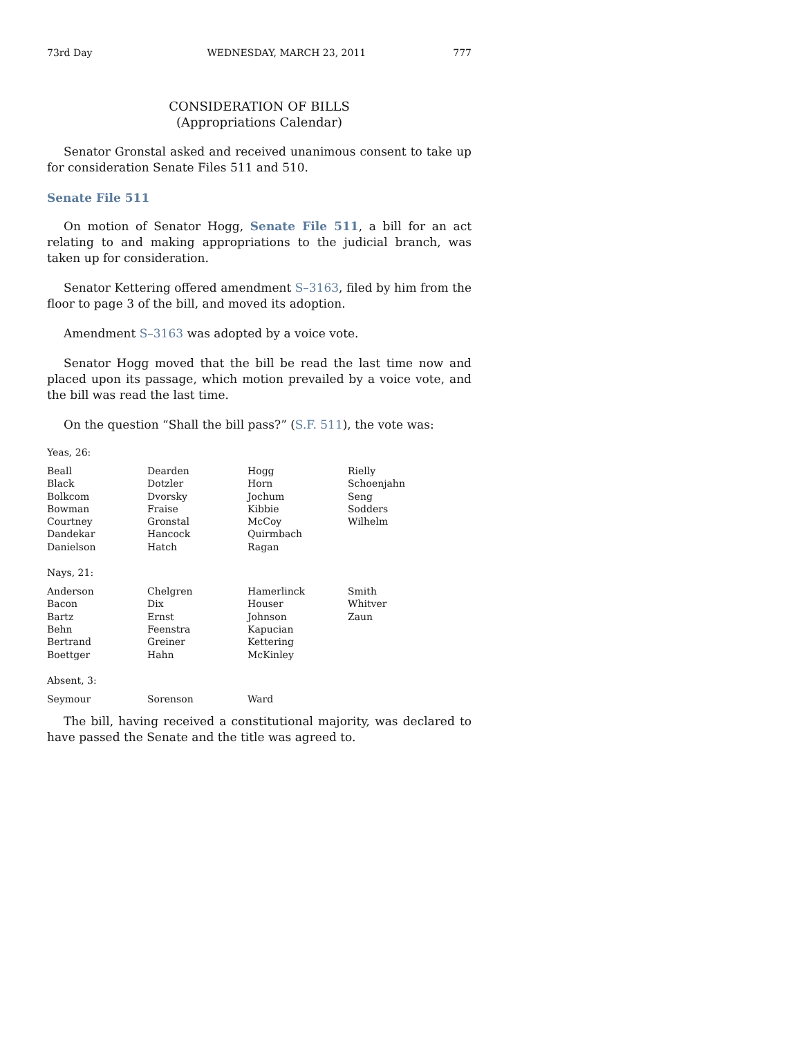73rd Day WEDNESDAY, MARCH 23, 2011 777
CONSIDERATION OF BILLS
(Appropriations Calendar)
Senator Gronstal asked and received unanimous consent to take up for consideration Senate Files 511 and 510.
Senate File 511
On motion of Senator Hogg, Senate File 511, a bill for an act relating to and making appropriations to the judicial branch, was taken up for consideration.
Senator Kettering offered amendment S–3163, filed by him from the floor to page 3 of the bill, and moved its adoption.
Amendment S–3163 was adopted by a voice vote.
Senator Hogg moved that the bill be read the last time now and placed upon its passage, which motion prevailed by a voice vote, and the bill was read the last time.
On the question “Shall the bill pass?” (S.F. 511), the vote was:
Yeas, 26:
| Beall | Dearden | Hogg | Rielly |
| Black | Dotzler | Horn | Schoenjahn |
| Bolkcom | Dvorsky | Jochum | Seng |
| Bowman | Fraise | Kibbie | Sodders |
| Courtney | Gronstal | McCoy | Wilhelm |
| Dandekar | Hancock | Quirmbach | |
| Danielson | Hatch | Ragan | |
Nays, 21:
| Anderson | Chelgren | Hamerlinck | Smith |
| Bacon | Dix | Houser | Whitver |
| Bartz | Ernst | Johnson | Zaun |
| Behn | Feenstra | Kapucian | |
| Bertrand | Greiner | Kettering | |
| Boettger | Hahn | McKinley | |
Absent, 3:
| Seymour | Sorenson | Ward | |
The bill, having received a constitutional majority, was declared to have passed the Senate and the title was agreed to.